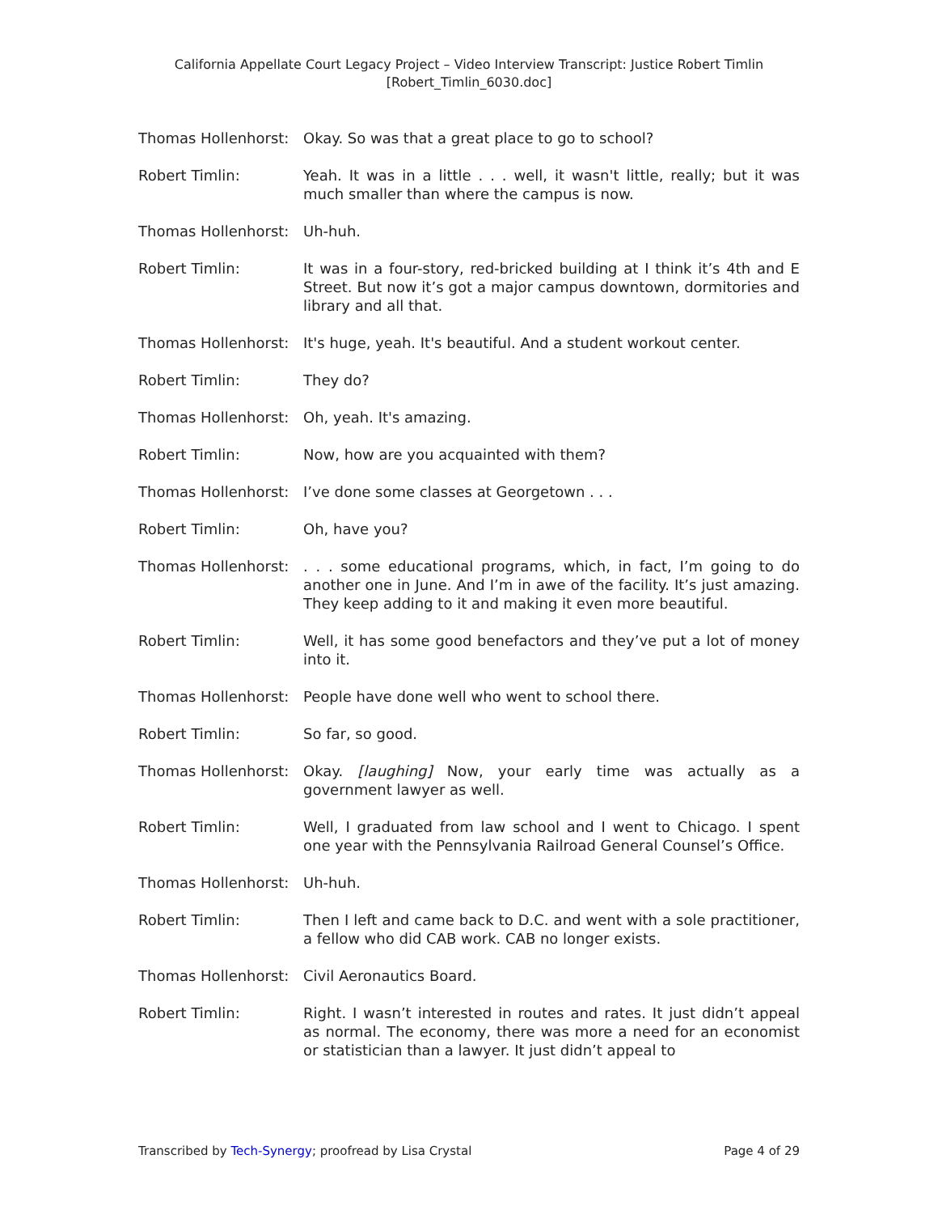California Appellate Court Legacy Project – Video Interview Transcript: Justice Robert Timlin
[Robert_Timlin_6030.doc]
Thomas Hollenhorst:
Okay. So was that a great place to go to school?
Robert Timlin: Yeah. It was in a little . . . well, it wasn't little, really; but it was much smaller than where the campus is now.
Thomas Hollenhorst:
Uh-huh.
Robert Timlin: It was in a four-story, red-bricked building at I think it’s 4th and E Street. But now it’s got a major campus downtown, dormitories and library and all that.
Thomas Hollenhorst:
It's huge, yeah. It's beautiful. And a student workout center.
Robert Timlin: They do?
Thomas Hollenhorst:
Oh, yeah. It's amazing.
Robert Timlin: Now, how are you acquainted with them?
Thomas Hollenhorst:
I’ve done some classes at Georgetown . . .
Robert Timlin: Oh, have you?
Thomas Hollenhorst:
. . . some educational programs, which, in fact, I’m going to do another one in June. And I’m in awe of the facility. It’s just amazing. They keep adding to it and making it even more beautiful.
Robert Timlin: Well, it has some good benefactors and they’ve put a lot of money into it.
Thomas Hollenhorst:
People have done well who went to school there.
Robert Timlin: So far, so good.
Thomas Hollenhorst:
Okay. [laughing] Now, your early time was actually as a government lawyer as well.
Robert Timlin: Well, I graduated from law school and I went to Chicago. I spent one year with the Pennsylvania Railroad General Counsel’s Office.
Thomas Hollenhorst:
Uh-huh.
Robert Timlin: Then I left and came back to D.C. and went with a sole practitioner, a fellow who did CAB work. CAB no longer exists.
Thomas Hollenhorst:
Civil Aeronautics Board.
Robert Timlin: Right. I wasn’t interested in routes and rates. It just didn’t appeal as normal. The economy, there was more a need for an economist or statistician than a lawyer. It just didn’t appeal to
Transcribed by Tech-Synergy; proofread by Lisa Crystal Page 4 of 29